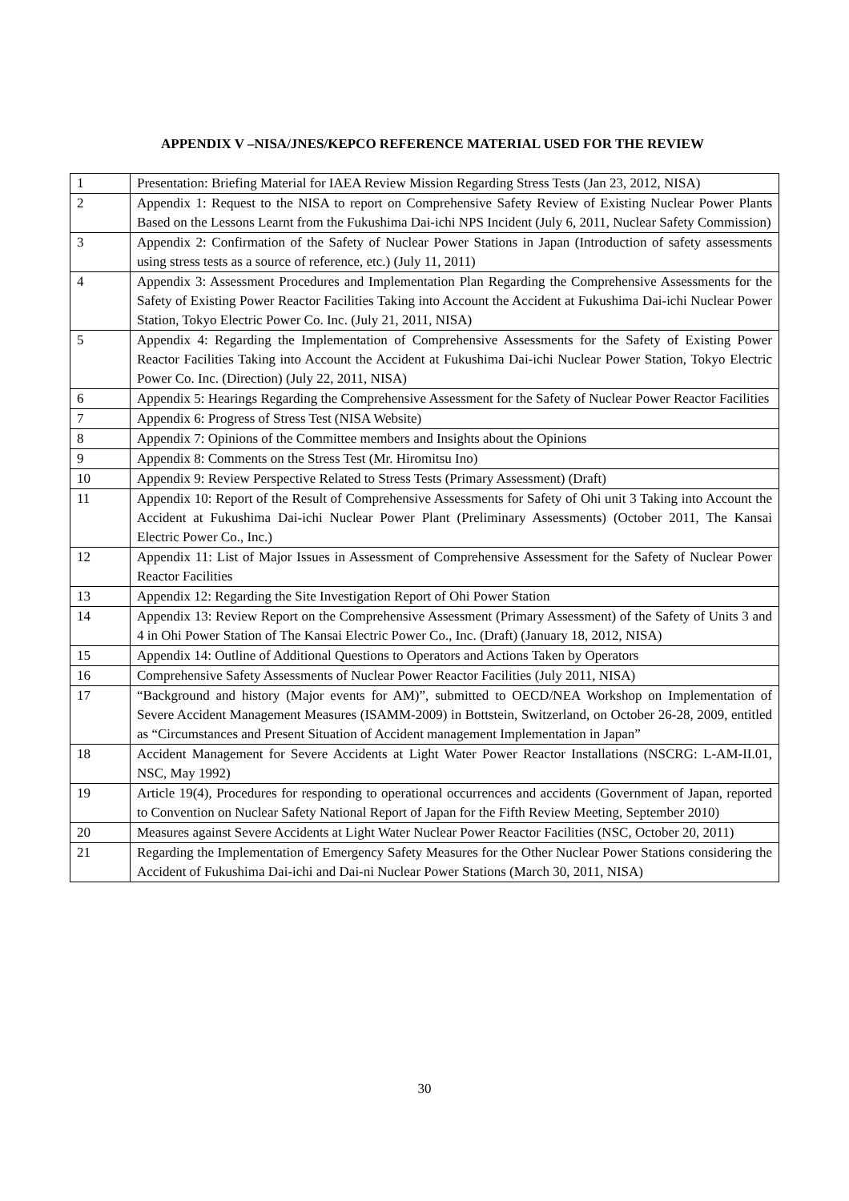APPENDIX V –NISA/JNES/KEPCO REFERENCE MATERIAL USED FOR THE REVIEW
| 1 | Presentation: Briefing Material for IAEA Review Mission Regarding Stress Tests (Jan 23, 2012, NISA) |
| 2 | Appendix 1: Request to the NISA to report on Comprehensive Safety Review of Existing Nuclear Power Plants Based on the Lessons Learnt from the Fukushima Dai-ichi NPS Incident (July 6, 2011, Nuclear Safety Commission) |
| 3 | Appendix 2: Confirmation of the Safety of Nuclear Power Stations in Japan (Introduction of safety assessments using stress tests as a source of reference, etc.) (July 11, 2011) |
| 4 | Appendix 3: Assessment Procedures and Implementation Plan Regarding the Comprehensive Assessments for the Safety of Existing Power Reactor Facilities Taking into Account the Accident at Fukushima Dai-ichi Nuclear Power Station, Tokyo Electric Power Co. Inc. (July 21, 2011, NISA) |
| 5 | Appendix 4: Regarding the Implementation of Comprehensive Assessments for the Safety of Existing Power Reactor Facilities Taking into Account the Accident at Fukushima Dai-ichi Nuclear Power Station, Tokyo Electric Power Co. Inc. (Direction) (July 22, 2011, NISA) |
| 6 | Appendix 5: Hearings Regarding the Comprehensive Assessment for the Safety of Nuclear Power Reactor Facilities |
| 7 | Appendix 6: Progress of Stress Test (NISA Website) |
| 8 | Appendix 7: Opinions of the Committee members and Insights about the Opinions |
| 9 | Appendix 8: Comments on the Stress Test (Mr. Hiromitsu Ino) |
| 10 | Appendix 9: Review Perspective Related to Stress Tests (Primary Assessment) (Draft) |
| 11 | Appendix 10: Report of the Result of Comprehensive Assessments for Safety of Ohi unit 3 Taking into Account the Accident at Fukushima Dai-ichi Nuclear Power Plant (Preliminary Assessments) (October 2011, The Kansai Electric Power Co., Inc.) |
| 12 | Appendix 11: List of Major Issues in Assessment of Comprehensive Assessment for the Safety of Nuclear Power Reactor Facilities |
| 13 | Appendix 12: Regarding the Site Investigation Report of Ohi Power Station |
| 14 | Appendix 13: Review Report on the Comprehensive Assessment (Primary Assessment) of the Safety of Units 3 and 4 in Ohi Power Station of The Kansai Electric Power Co., Inc. (Draft) (January 18, 2012, NISA) |
| 15 | Appendix 14: Outline of Additional Questions to Operators and Actions Taken by Operators |
| 16 | Comprehensive Safety Assessments of Nuclear Power Reactor Facilities (July 2011, NISA) |
| 17 | “Background and history (Major events for AM)”, submitted to OECD/NEA Workshop on Implementation of Severe Accident Management Measures (ISAMM-2009) in Bottstein, Switzerland, on October 26-28, 2009, entitled as “Circumstances and Present Situation of Accident management Implementation in Japan” |
| 18 | Accident Management for Severe Accidents at Light Water Power Reactor Installations (NSCRG: L-AM-II.01, NSC, May 1992) |
| 19 | Article 19(4), Procedures for responding to operational occurrences and accidents (Government of Japan, reported to Convention on Nuclear Safety National Report of Japan for the Fifth Review Meeting, September 2010) |
| 20 | Measures against Severe Accidents at Light Water Nuclear Power Reactor Facilities (NSC, October 20, 2011) |
| 21 | Regarding the Implementation of Emergency Safety Measures for the Other Nuclear Power Stations considering the Accident of Fukushima Dai-ichi and Dai-ni Nuclear Power Stations (March 30, 2011, NISA) |
30